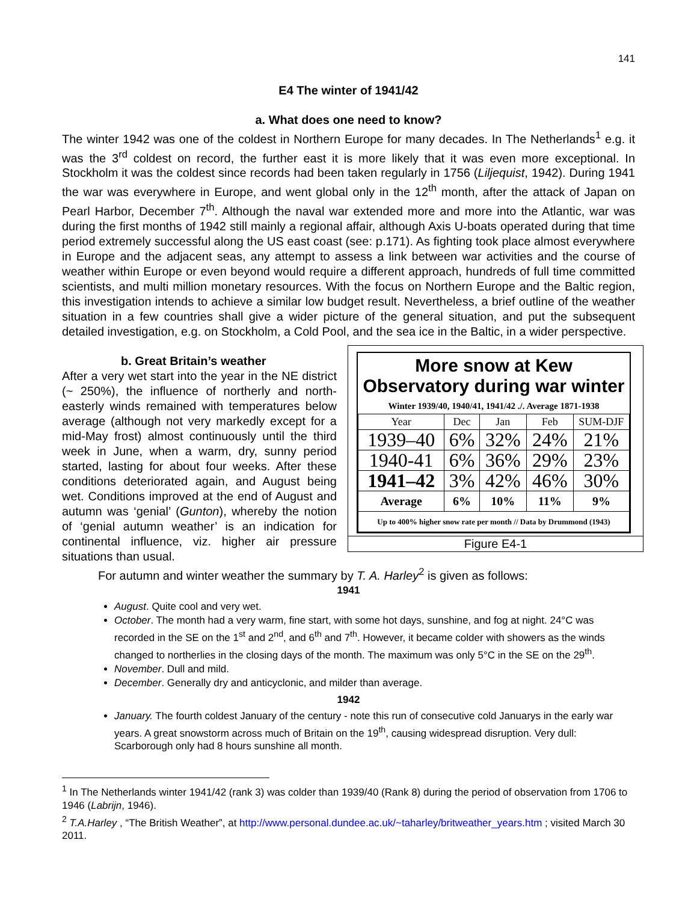141
E4 The winter of 1941/42
a. What does one need to know?
The winter 1942 was one of the coldest in Northern Europe for many decades. In The Netherlands<sup>1</sup> e.g. it was the 3<sup>rd</sup> coldest on record, the further east it is more likely that it was even more exceptional. In Stockholm it was the coldest since records had been taken regularly in 1756 (Liljequist, 1942). During 1941 the war was everywhere in Europe, and went global only in the 12<sup>th</sup> month, after the attack of Japan on Pearl Harbor, December 7<sup>th</sup>. Although the naval war extended more and more into the Atlantic, war was during the first months of 1942 still mainly a regional affair, although Axis U-boats operated during that time period extremely successful along the US east coast (see: p.171). As fighting took place almost everywhere in Europe and the adjacent seas, any attempt to assess a link between war activities and the course of weather within Europe or even beyond would require a different approach, hundreds of full time committed scientists, and multi million monetary resources. With the focus on Northern Europe and the Baltic region, this investigation intends to achieve a similar low budget result. Nevertheless, a brief outline of the weather situation in a few countries shall give a wider picture of the general situation, and put the subsequent detailed investigation, e.g. on Stockholm, a Cold Pool, and the sea ice in the Baltic, in a wider perspective.
More snow at Kew Observatory during war winter
Winter 1939/40, 1940/41, 1941/42 ./. Average 1871-1938
| Year | Dec | Jan | Feb | SUM-DJF |
| --- | --- | --- | --- | --- |
| 1939–40 | 6% | 32% | 24% | 21% |
| 1940-41 | 6% | 36% | 29% | 23% |
| 1941–42 | 3% | 42% | 46% | 30% |
| Average | 6% | 10% | 11% | 9% |
| Up to 400% higher snow rate per month // Data by Drummond (1943) | | | | |
Figure E4-1
b. Great Britain’s weather
After a very wet start into the year in the NE district (~ 250%), the influence of northerly and north-easterly winds remained with temperatures below average (although not very markedly except for a mid-May frost) almost continuously until the third week in June, when a warm, dry, sunny period started, lasting for about four weeks. After these conditions deteriorated again, and August being wet. Conditions improved at the end of August and autumn was ‘genial’ (Gunton), whereby the notion of ‘genial autumn weather’ is an indication for continental influence, viz. higher air pressure situations than usual.
For autumn and winter weather the summary by T. A. Harley<sup>2</sup> is given as follows:
1941
August. Quite cool and very wet.
October. The month had a very warm, fine start, with some hot days, sunshine, and fog at night. 24°C was recorded in the SE on the 1<sup>st</sup> and 2<sup>nd</sup>, and 6<sup>th</sup> and 7<sup>th</sup>. However, it became colder with showers as the winds changed to northerlies in the closing days of the month. The maximum was only 5°C in the SE on the 29<sup>th</sup>.
November. Dull and mild.
December. Generally dry and anticyclonic, and milder than average.
1942
January. The fourth coldest January of the century - note this run of consecutive cold Januarys in the early war years. A great snowstorm across much of Britain on the 19<sup>th</sup>, causing widespread disruption. Very dull: Scarborough only had 8 hours sunshine all month.
<sup>1</sup> In The Netherlands winter 1941/42 (rank 3) was colder than 1939/40 (Rank 8) during the period of observation from 1706 to 1946 (Labrijn, 1946).
<sup>2</sup> T.A.Harley , “The British Weather”, at http://www.personal.dundee.ac.uk/~taharley/britweather_years.htm ; visited March 30 2011.